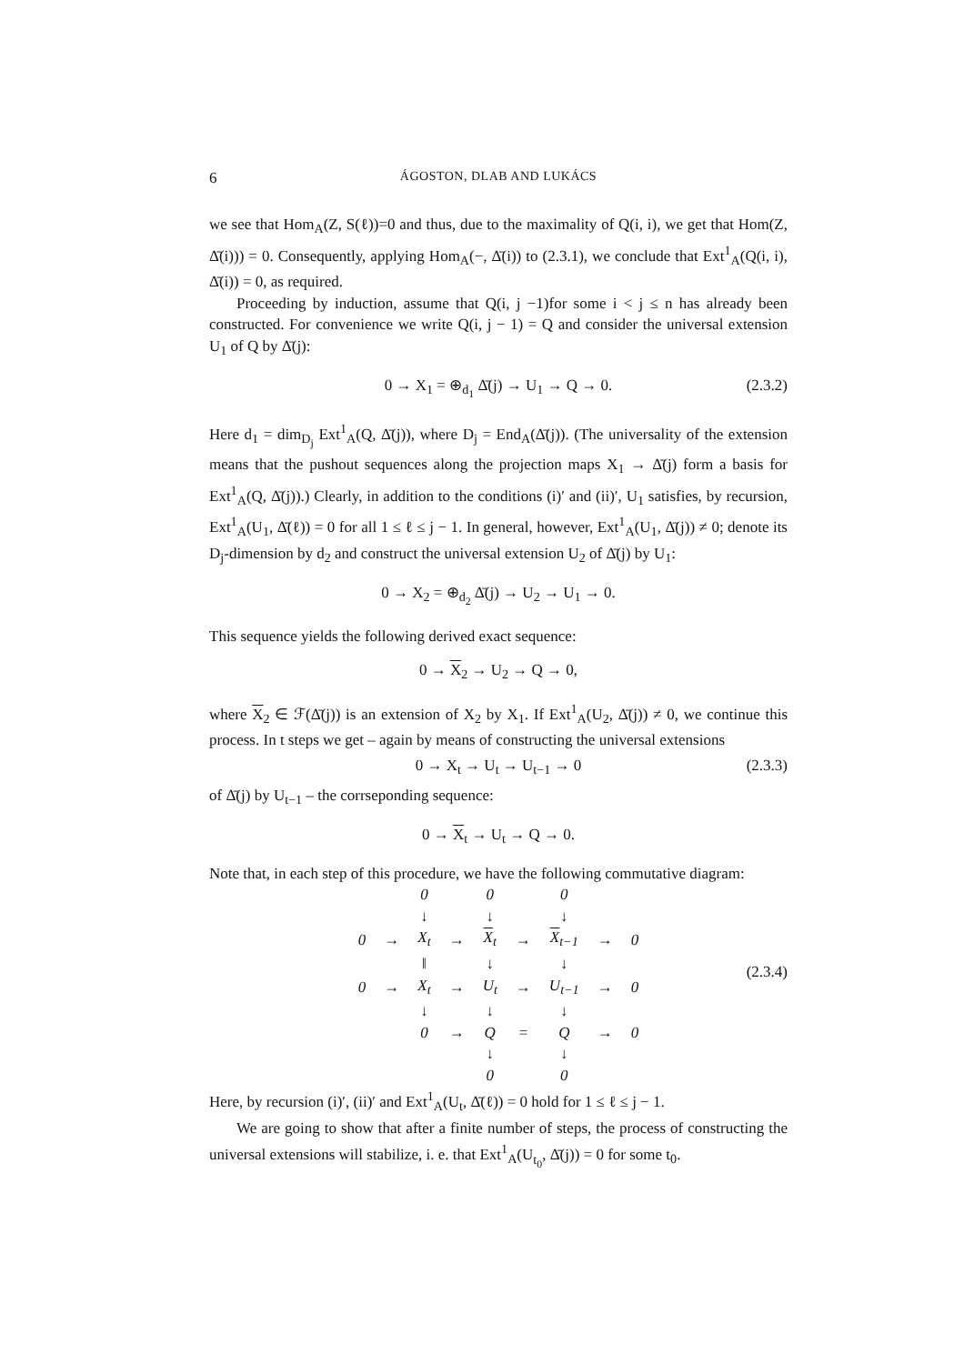6
ÁGOSTON, DLAB AND LUKÁCS
we see that Hom<sub>A</sub>(Z, S(ℓ))=0 and thus, due to the maximality of Q(i, i), we get that Hom(Z, Δ̄(i))) = 0. Consequently, applying Hom<sub>A</sub>(−, Δ̄(i)) to (2.3.1), we conclude that Ext<sup>1</sup><sub>A</sub>(Q(i, i), Δ̄(i)) = 0, as required.
Proceeding by induction, assume that Q(i, j −1)for some i < j ≤ n has already been constructed. For convenience we write Q(i, j − 1) = Q and consider the universal extension U<sub>1</sub> of Q by Δ̄(j):
0 → X<sub>1</sub> = ⊕<sub>d<sub>1</sub></sub> Δ̄(j) → U<sub>1</sub> → Q → 0. (2.3.2)
Here d<sub>1</sub> = dim<sub>D<sub>j</sub></sub> Ext<sup>1</sup><sub>A</sub>(Q, Δ̄(j)), where D<sub>j</sub> = End<sub>A</sub>(Δ̄(j)). (The universality of the extension means that the pushout sequences along the projection maps X<sub>1</sub> → Δ̄(j) form a basis for Ext<sup>1</sup><sub>A</sub>(Q, Δ̄(j)).) Clearly, in addition to the conditions (i)′ and (ii)′, U<sub>1</sub> satisfies, by recursion, Ext<sup>1</sup><sub>A</sub>(U<sub>1</sub>, Δ̄(ℓ)) = 0 for all 1 ≤ ℓ ≤ j − 1. In general, however, Ext<sup>1</sup><sub>A</sub>(U<sub>1</sub>, Δ̄(j)) ≠ 0; denote its D<sub>j</sub>-dimension by d<sub>2</sub> and construct the universal extension U<sub>2</sub> of Δ̄(j) by U<sub>1</sub>:
0 → X<sub>2</sub> = ⊕<sub>d<sub>2</sub></sub> Δ̄(j) → U<sub>2</sub> → U<sub>1</sub> → 0.
This sequence yields the following derived exact sequence:
0 → X<sub>2</sub> → U<sub>2</sub> → Q → 0,
where X<sub>2</sub> ∈ ℱ(Δ̄(j)) is an extension of X<sub>2</sub> by X<sub>1</sub>. If Ext<sup>1</sup><sub>A</sub>(U<sub>2</sub>, Δ̄(j)) ≠ 0, we continue this process. In t steps we get – again by means of constructing the universal extensions
0 → X<sub>t</sub> → U<sub>t</sub> → U<sub>t−1</sub> → 0 (2.3.3)
of Δ̄(j) by U<sub>t−1</sub> – the corrseponding sequence:
0 → X<sub>t</sub> → U<sub>t</sub> → Q → 0.
Note that, in each step of this procedure, we have the following commutative diagram:
| | | 0 | | 0 | | 0 | | |
| | | ↓ | | ↓ | | ↓ | | |
| 0 | → | X<sub>t</sub> | → | X<sub>t</sub> | → | X<sub>t−1</sub> | → | 0 |
| | | ‖ | | ↓ | | ↓ | | |
| 0 | → | X<sub>t</sub> | → | U<sub>t</sub> | → | U<sub>t−1</sub> | → | 0 |
| | | ↓ | | ↓ | | ↓ | | |
| | | 0 | → | Q | = | Q | → | 0 |
| | | | | ↓ | | ↓ | | |
| | | | | 0 | | 0 | | |
(2.3.4)
Here, by recursion (i)′, (ii)′ and Ext<sup>1</sup><sub>A</sub>(U<sub>t</sub>, Δ̄(ℓ)) = 0 hold for 1 ≤ ℓ ≤ j − 1.
We are going to show that after a finite number of steps, the process of constructing the universal extensions will stabilize, i. e. that Ext<sup>1</sup><sub>A</sub>(U<sub>t<sub>0</sub></sub>, Δ̄(j)) = 0 for some t<sub>0</sub>.